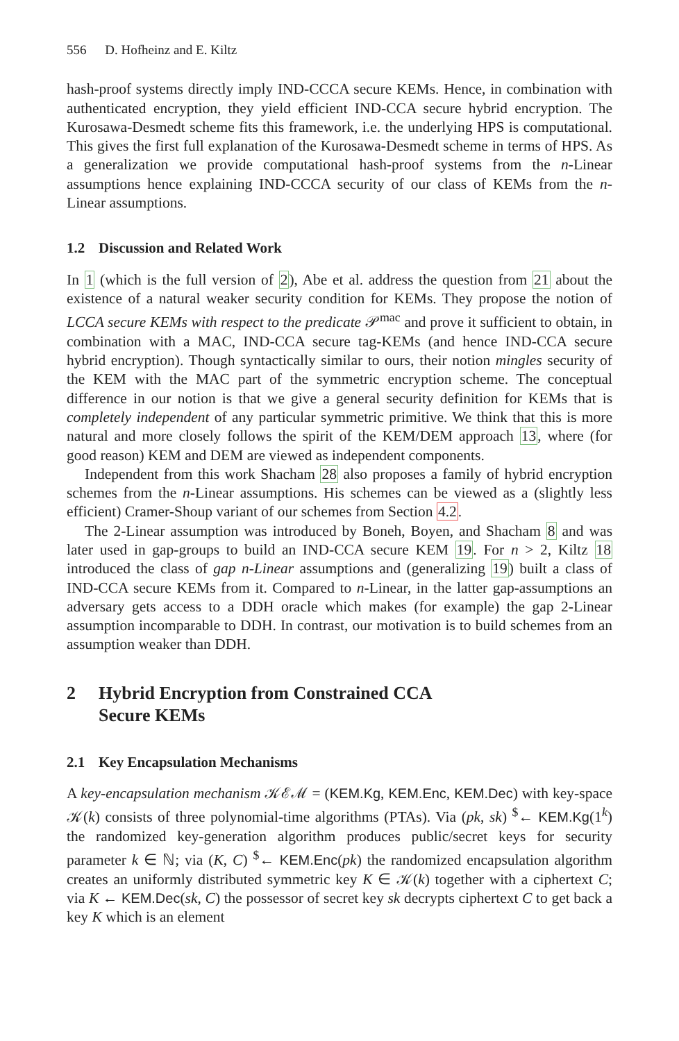556 D. Hofheinz and E. Kiltz
hash-proof systems directly imply IND-CCCA secure KEMs. Hence, in combination with authenticated encryption, they yield efficient IND-CCA secure hybrid encryption. The Kurosawa-Desmedt scheme fits this framework, i.e. the underlying HPS is computational. This gives the first full explanation of the Kurosawa-Desmedt scheme in terms of HPS. As a generalization we provide computational hash-proof systems from the n-Linear assumptions hence explaining IND-CCCA security of our class of KEMs from the n-Linear assumptions.
1.2 Discussion and Related Work
In 1 (which is the full version of 2), Abe et al. address the question from 21 about the existence of a natural weaker security condition for KEMs. They propose the notion of LCCA secure KEMs with respect to the predicate 𝒫<sup>mac</sup> and prove it sufficient to obtain, in combination with a MAC, IND-CCA secure tag-KEMs (and hence IND-CCA secure hybrid encryption). Though syntactically similar to ours, their notion mingles security of the KEM with the MAC part of the symmetric encryption scheme. The conceptual difference in our notion is that we give a general security definition for KEMs that is completely independent of any particular symmetric primitive. We think that this is more natural and more closely follows the spirit of the KEM/DEM approach 13, where (for good reason) KEM and DEM are viewed as independent components.
Independent from this work Shacham 28 also proposes a family of hybrid encryption schemes from the n-Linear assumptions. His schemes can be viewed as a (slightly less efficient) Cramer-Shoup variant of our schemes from Section 4.2.
The 2-Linear assumption was introduced by Boneh, Boyen, and Shacham 8 and was later used in gap-groups to build an IND-CCA secure KEM 19. For n > 2, Kiltz 18 introduced the class of gap n-Linear assumptions and (generalizing 19) built a class of IND-CCA secure KEMs from it. Compared to n-Linear, in the latter gap-assumptions an adversary gets access to a DDH oracle which makes (for example) the gap 2-Linear assumption incomparable to DDH. In contrast, our motivation is to build schemes from an assumption weaker than DDH.
2 Hybrid Encryption from Constrained CCA
Secure KEMs
2.1 Key Encapsulation Mechanisms
A key-encapsulation mechanism 𝒦ℰℳ = (KEM.Kg, KEM.Enc, KEM.Dec) with key-space 𝒦(k) consists of three polynomial-time algorithms (PTAs). Via (pk, sk) <sup>$</sup>← KEM.Kg(1<sup>k</sup>) the randomized key-generation algorithm produces public/secret keys for security parameter k ∈ ℕ; via (K, C) <sup>$</sup>← KEM.Enc(pk) the randomized encapsulation algorithm creates an uniformly distributed symmetric key K ∈ 𝒦(k) together with a ciphertext C; via K ← KEM.Dec(sk, C) the possessor of secret key sk decrypts ciphertext C to get back a key K which is an element